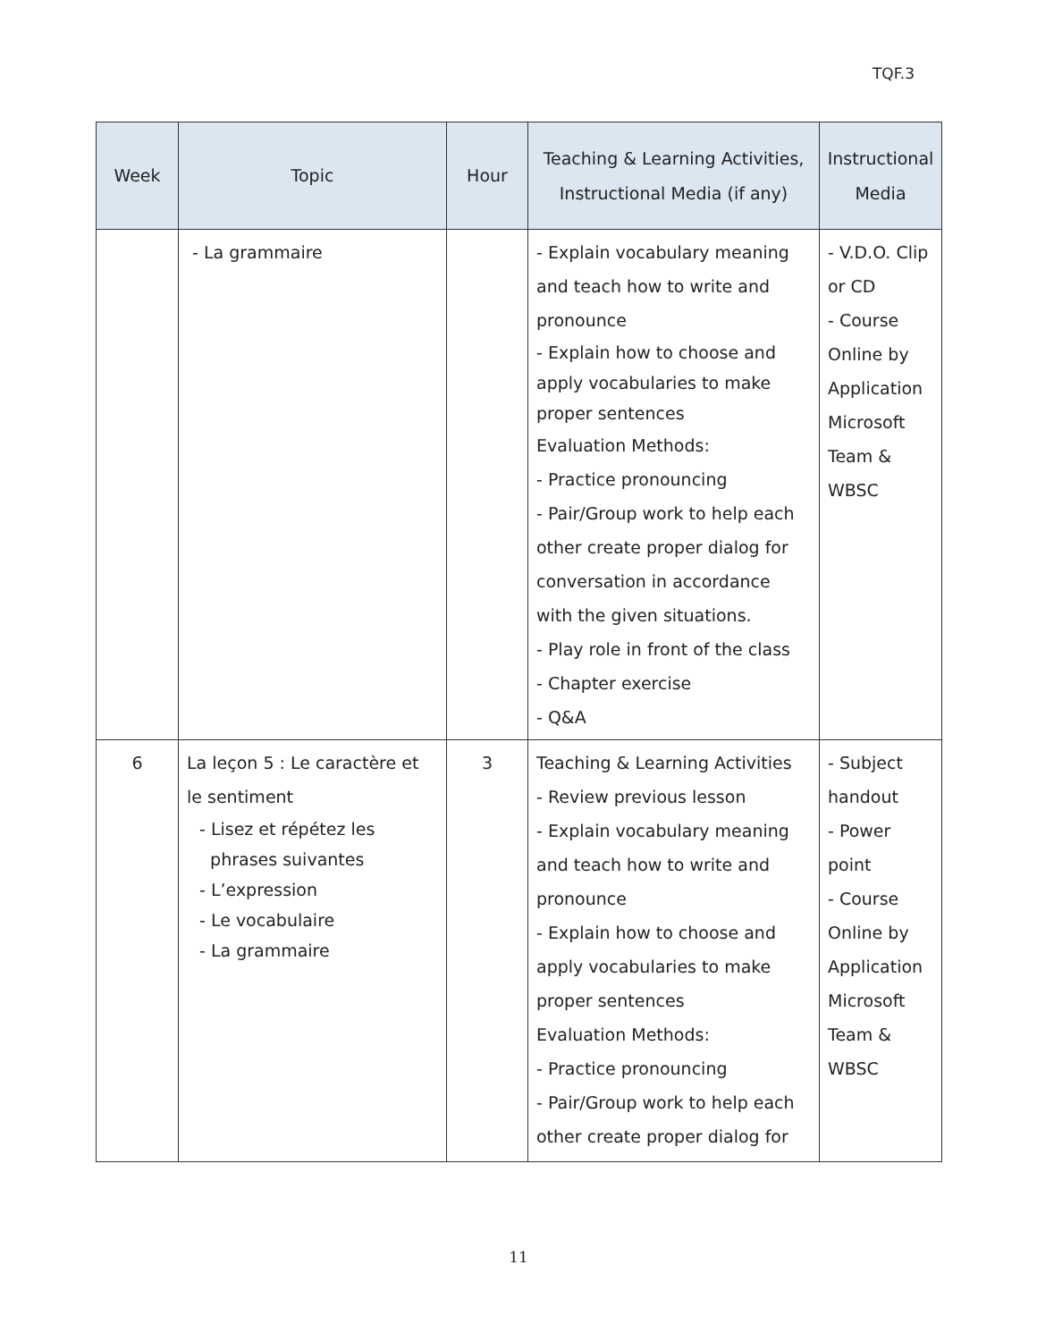TQF.3
| Week | Topic | Hour | Teaching & Learning Activities, Instructional Media (if any) | Instructional Media |
| --- | --- | --- | --- | --- |
| | - La grammaire | | - Explain vocabulary meaning and teach how to write and pronounce - Explain how to choose and apply vocabularies to make proper sentences Evaluation Methods: - Practice pronouncing - Pair/Group work to help each other create proper dialog for conversation in accordance with the given situations. - Play role in front of the class - Chapter exercise - Q&A | - V.D.O. Clip or CD - Course Online by Application Microsoft Team & WBSC |
| 6 | La leçon 5 : Le caractère et le sentiment - Lisez et répétez les phrases suivantes - L’expression - Le vocabulaire - La grammaire | 3 | Teaching & Learning Activities - Review previous lesson - Explain vocabulary meaning and teach how to write and pronounce - Explain how to choose and apply vocabularies to make proper sentences Evaluation Methods: - Practice pronouncing - Pair/Group work to help each other create proper dialog for | - Subject handout - Power point - Course Online by Application Microsoft Team & WBSC |
11